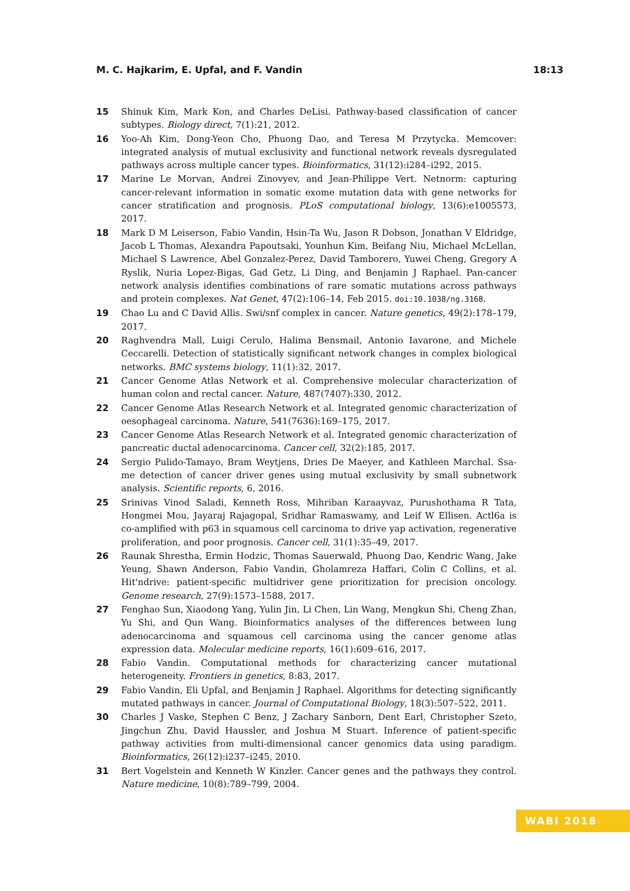M. C. Hajkarim, E. Upfal, and F. Vandin 18:13
15 Shinuk Kim, Mark Kon, and Charles DeLisi. Pathway-based classification of cancer subtypes. Biology direct, 7(1):21, 2012.
16 Yoo-Ah Kim, Dong-Yeon Cho, Phuong Dao, and Teresa M Przytycka. Memcover: integrated analysis of mutual exclusivity and functional network reveals dysregulated pathways across multiple cancer types. Bioinformatics, 31(12):i284–i292, 2015.
17 Marine Le Morvan, Andrei Zinovyev, and Jean-Philippe Vert. Netnorm: capturing cancer-relevant information in somatic exome mutation data with gene networks for cancer stratification and prognosis. PLoS computational biology, 13(6):e1005573, 2017.
18 Mark D M Leiserson, Fabio Vandin, Hsin-Ta Wu, Jason R Dobson, Jonathan V Eldridge, Jacob L Thomas, Alexandra Papoutsaki, Younhun Kim, Beifang Niu, Michael McLellan, Michael S Lawrence, Abel Gonzalez-Perez, David Tamborero, Yuwei Cheng, Gregory A Ryslik, Nuria Lopez-Bigas, Gad Getz, Li Ding, and Benjamin J Raphael. Pan-cancer network analysis identifies combinations of rare somatic mutations across pathways and protein complexes. Nat Genet, 47(2):106–14, Feb 2015. doi:10.1038/ng.3168.
19 Chao Lu and C David Allis. Swi/snf complex in cancer. Nature genetics, 49(2):178–179, 2017.
20 Raghvendra Mall, Luigi Cerulo, Halima Bensmail, Antonio Iavarone, and Michele Ceccarelli. Detection of statistically significant network changes in complex biological networks. BMC systems biology, 11(1):32, 2017.
21 Cancer Genome Atlas Network et al. Comprehensive molecular characterization of human colon and rectal cancer. Nature, 487(7407):330, 2012.
22 Cancer Genome Atlas Research Network et al. Integrated genomic characterization of oesophageal carcinoma. Nature, 541(7636):169–175, 2017.
23 Cancer Genome Atlas Research Network et al. Integrated genomic characterization of pancreatic ductal adenocarcinoma. Cancer cell, 32(2):185, 2017.
24 Sergio Pulido-Tamayo, Bram Weytjens, Dries De Maeyer, and Kathleen Marchal. Ssa-me detection of cancer driver genes using mutual exclusivity by small subnetwork analysis. Scientific reports, 6, 2016.
25 Srinivas Vinod Saladi, Kenneth Ross, Mihriban Karaayvaz, Purushothama R Tata, Hongmei Mou, Jayaraj Rajagopal, Sridhar Ramaswamy, and Leif W Ellisen. Actl6a is co-amplified with p63 in squamous cell carcinoma to drive yap activation, regenerative proliferation, and poor prognosis. Cancer cell, 31(1):35–49, 2017.
26 Raunak Shrestha, Ermin Hodzic, Thomas Sauerwald, Phuong Dao, Kendric Wang, Jake Yeung, Shawn Anderson, Fabio Vandin, Gholamreza Haffari, Colin C Collins, et al. Hit'ndrive: patient-specific multidriver gene prioritization for precision oncology. Genome research, 27(9):1573–1588, 2017.
27 Fenghao Sun, Xiaodong Yang, Yulin Jin, Li Chen, Lin Wang, Mengkun Shi, Cheng Zhan, Yu Shi, and Qun Wang. Bioinformatics analyses of the differences between lung adenocarcinoma and squamous cell carcinoma using the cancer genome atlas expression data. Molecular medicine reports, 16(1):609–616, 2017.
28 Fabio Vandin. Computational methods for characterizing cancer mutational heterogeneity. Frontiers in genetics, 8:83, 2017.
29 Fabio Vandin, Eli Upfal, and Benjamin J Raphael. Algorithms for detecting significantly mutated pathways in cancer. Journal of Computational Biology, 18(3):507–522, 2011.
30 Charles J Vaske, Stephen C Benz, J Zachary Sanborn, Dent Earl, Christopher Szeto, Jingchun Zhu, David Haussler, and Joshua M Stuart. Inference of patient-specific pathway activities from multi-dimensional cancer genomics data using paradigm. Bioinformatics, 26(12):i237–i245, 2010.
31 Bert Vogelstein and Kenneth W Kinzler. Cancer genes and the pathways they control. Nature medicine, 10(8):789–799, 2004.
WABI 2018